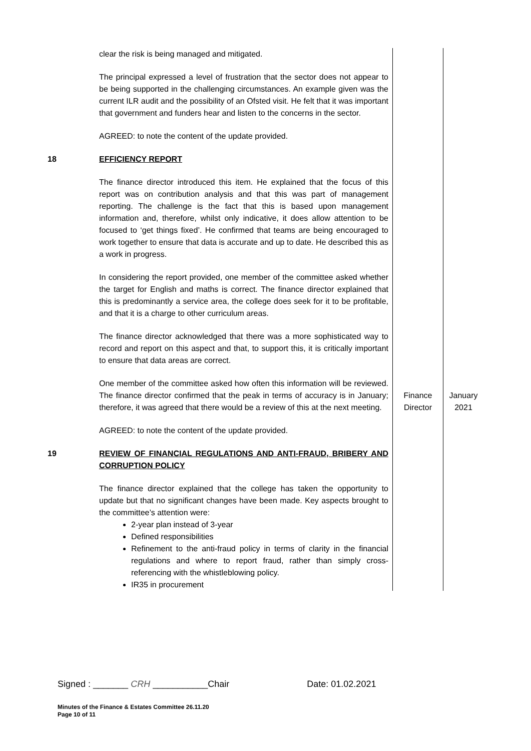| | clear the risk is being managed and mitigated. The principal expressed a level of frustration that the sector does not appear to be being supported in the challenging circumstances. An example given was the current ILR audit and the possibility of an Ofsted visit. He felt that it was important that government and funders hear and listen to the concerns in the sector. AGREED: to note the content of the update provided. | | |
| 18 | EFFICIENCY REPORT The finance director introduced this item. He explained that the focus of this report was on contribution analysis and that this was part of management reporting. The challenge is the fact that this is based upon management information and, therefore, whilst only indicative, it does allow attention to be focused to ‘get things fixed’. He confirmed that teams are being encouraged to work together to ensure that data is accurate and up to date. He described this as a work in progress. In considering the report provided, one member of the committee asked whether the target for English and maths is correct. The finance director explained that this is predominantly a service area, the college does seek for it to be profitable, and that it is a charge to other curriculum areas. The finance director acknowledged that there was a more sophisticated way to record and report on this aspect and that, to support this, it is critically important to ensure that data areas are correct. One member of the committee asked how often this information will be reviewed. The finance director confirmed that the peak in terms of accuracy is in January; therefore, it was agreed that there would be a review of this at the next meeting. | Finance Director | January 2021 |
| | AGREED: to note the content of the update provided. | | |
| 19 | REVIEW OF FINANCIAL REGULATIONS AND ANTI-FRAUD, BRIBERY AND CORRUPTION POLICY The finance director explained that the college has taken the opportunity to update but that no significant changes have been made. Key aspects brought to the committee’s attention were: 2-year plan instead of 3-year Defined responsibilities Refinement to the anti-fraud policy in terms of clarity in the financial regulations and where to report fraud, rather than simply cross-referencing with the whistleblowing policy. IR35 in procurement | | |
Signed : _______ CRH ___________Chair Date: 01.02.2021
Minutes of the Finance & Estates Committee 26.11.20
Page 10 of 11